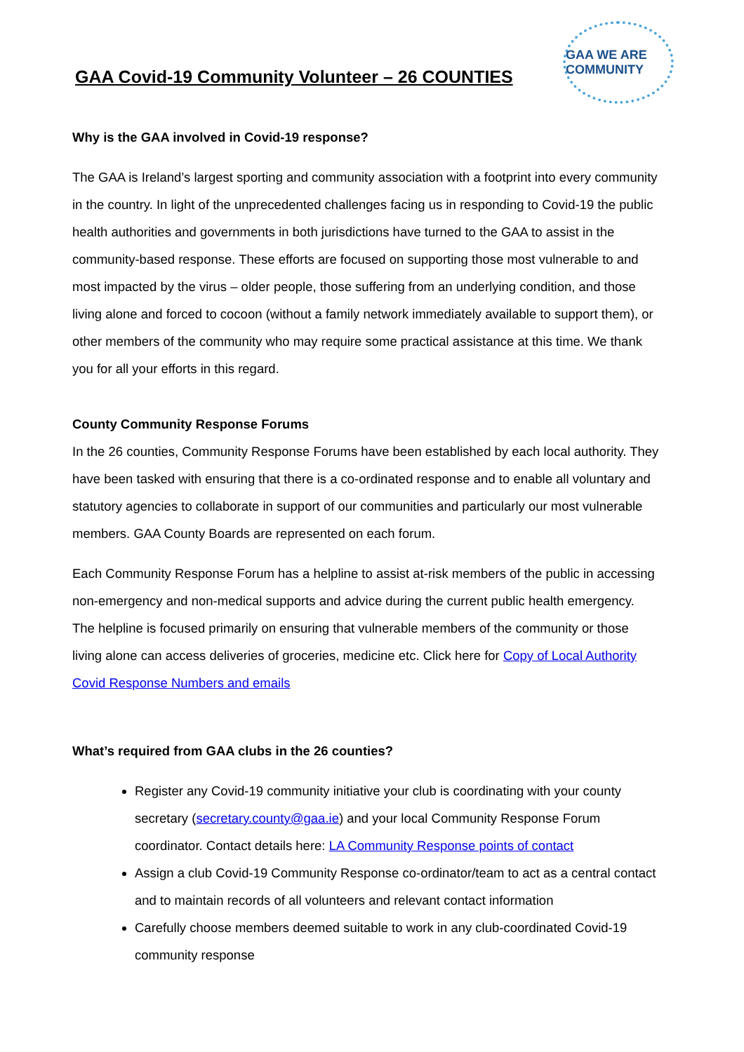GAA Covid-19 Community Volunteer – 26 COUNTIES
GAA WE ARE COMMUNITY
Why is the GAA involved in Covid-19 response?
The GAA is Ireland’s largest sporting and community association with a footprint into every community in the country. In light of the unprecedented challenges facing us in responding to Covid-19 the public health authorities and governments in both jurisdictions have turned to the GAA to assist in the community-based response. These efforts are focused on supporting those most vulnerable to and most impacted by the virus – older people, those suffering from an underlying condition, and those living alone and forced to cocoon (without a family network immediately available to support them), or other members of the community who may require some practical assistance at this time. We thank you for all your efforts in this regard.
County Community Response Forums
In the 26 counties, Community Response Forums have been established by each local authority. They have been tasked with ensuring that there is a co-ordinated response and to enable all voluntary and statutory agencies to collaborate in support of our communities and particularly our most vulnerable members. GAA County Boards are represented on each forum.
Each Community Response Forum has a helpline to assist at-risk members of the public in accessing non-emergency and non-medical supports and advice during the current public health emergency. The helpline is focused primarily on ensuring that vulnerable members of the community or those living alone can access deliveries of groceries, medicine etc. Click here for Copy of Local Authority Covid Response Numbers and emails
What’s required from GAA clubs in the 26 counties?
Register any Covid-19 community initiative your club is coordinating with your county secretary (secretary.county@gaa.ie) and your local Community Response Forum coordinator. Contact details here: LA Community Response points of contact
Assign a club Covid-19 Community Response co-ordinator/team to act as a central contact and to maintain records of all volunteers and relevant contact information
Carefully choose members deemed suitable to work in any club-coordinated Covid-19 community response